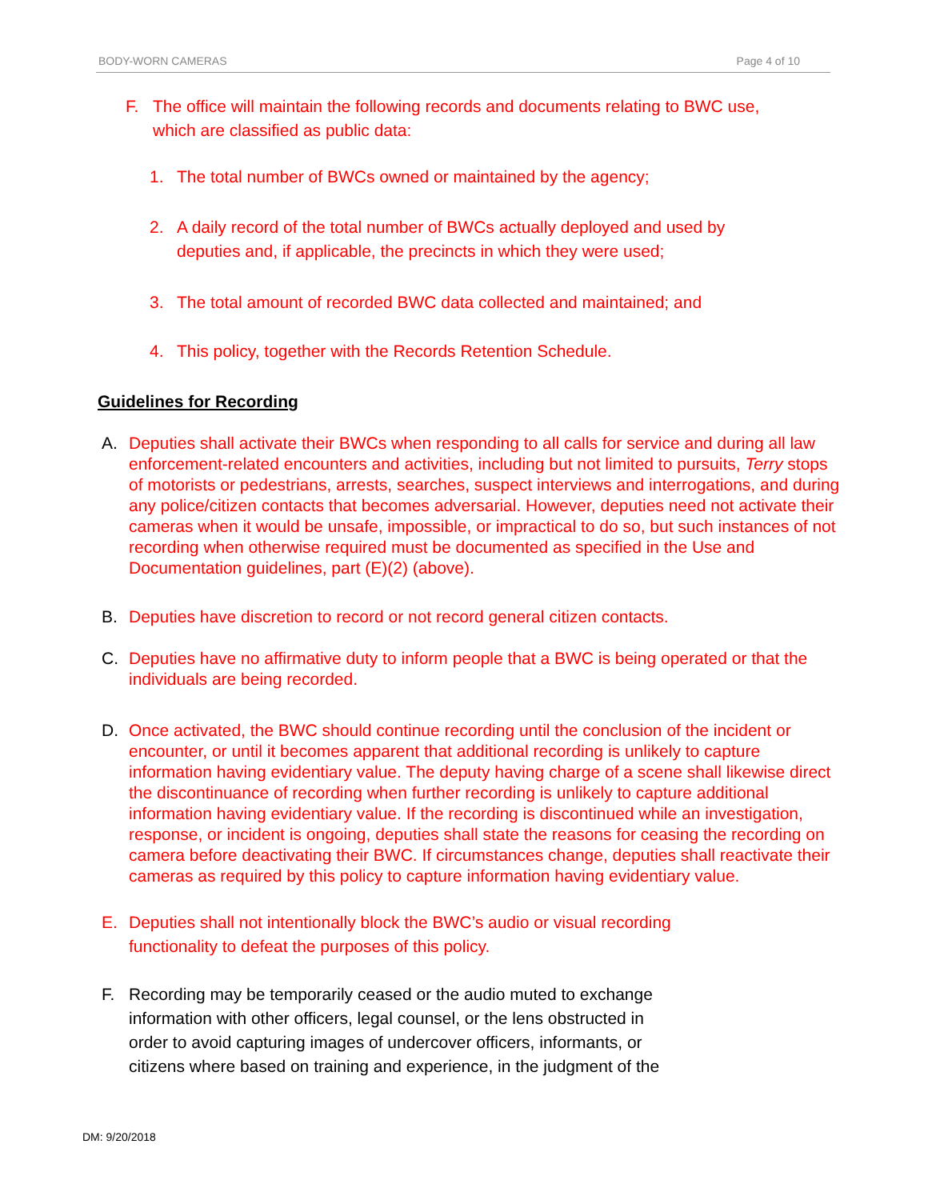BODY-WORN CAMERAS Page 4 of 10
F. The office will maintain the following records and documents relating to BWC use,
which are classified as public data:
1. The total number of BWCs owned or maintained by the agency;
2. A daily record of the total number of BWCs actually deployed and used by
deputies and, if applicable, the precincts in which they were used;
3. The total amount of recorded BWC data collected and maintained; and
4. This policy, together with the Records Retention Schedule.
Guidelines for Recording
A. Deputies shall activate their BWCs when responding to all calls for service and during all law enforcement-related encounters and activities, including but not limited to pursuits, Terry stops of motorists or pedestrians, arrests, searches, suspect interviews and interrogations, and during any police/citizen contacts that becomes adversarial. However, deputies need not activate their cameras when it would be unsafe, impossible, or impractical to do so, but such instances of not recording when otherwise required must be documented as specified in the Use and Documentation guidelines, part (E)(2) (above).
B. Deputies have discretion to record or not record general citizen contacts.
C. Deputies have no affirmative duty to inform people that a BWC is being operated or that the individuals are being recorded.
D. Once activated, the BWC should continue recording until the conclusion of the incident or encounter, or until it becomes apparent that additional recording is unlikely to capture information having evidentiary value. The deputy having charge of a scene shall likewise direct the discontinuance of recording when further recording is unlikely to capture additional information having evidentiary value. If the recording is discontinued while an investigation, response, or incident is ongoing, deputies shall state the reasons for ceasing the recording on camera before deactivating their BWC. If circumstances change, deputies shall reactivate their cameras as required by this policy to capture information having evidentiary value.
E. Deputies shall not intentionally block the BWC’s audio or visual recording
functionality to defeat the purposes of this policy.
F. Recording may be temporarily ceased or the audio muted to exchange
information with other officers, legal counsel, or the lens obstructed in
order to avoid capturing images of undercover officers, informants, or
citizens where based on training and experience, in the judgment of the
DM: 9/20/2018